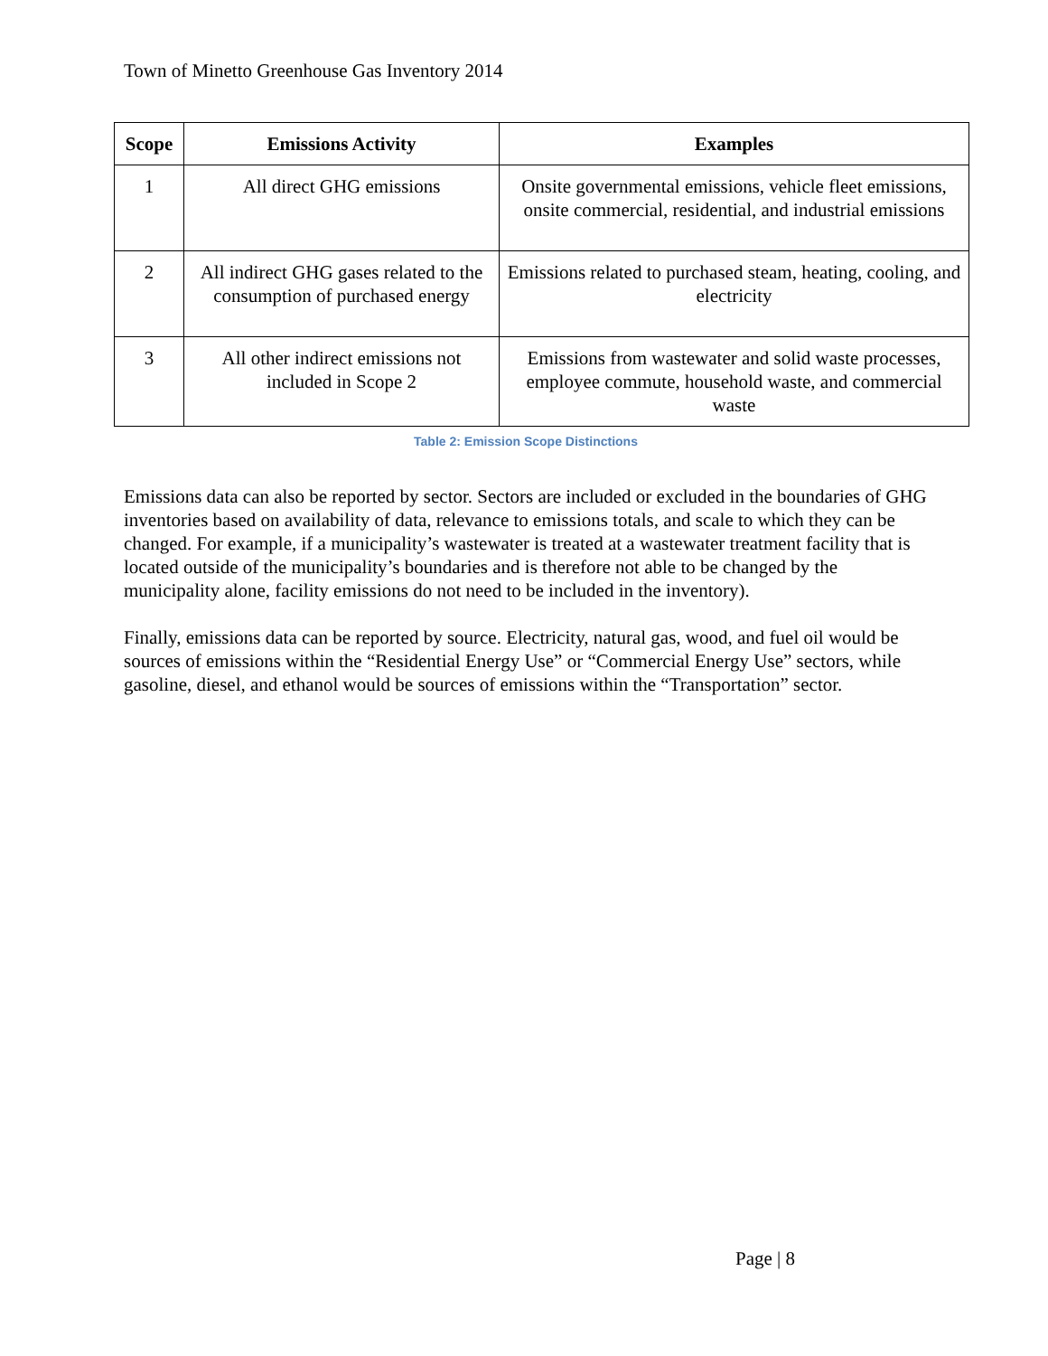Town of Minetto Greenhouse Gas Inventory 2014
| Scope | Emissions Activity | Examples |
| --- | --- | --- |
| 1 | All direct GHG emissions | Onsite governmental emissions, vehicle fleet emissions, onsite commercial, residential, and industrial emissions |
| 2 | All indirect GHG gases related to the consumption of purchased energy | Emissions related to purchased steam, heating, cooling, and electricity |
| 3 | All other indirect emissions not included in Scope 2 | Emissions from wastewater and solid waste processes, employee commute, household waste, and commercial waste |
Table 2: Emission Scope Distinctions
Emissions data can also be reported by sector. Sectors are included or excluded in the boundaries of GHG inventories based on availability of data, relevance to emissions totals, and scale to which they can be changed. For example, if a municipality’s wastewater is treated at a wastewater treatment facility that is located outside of the municipality’s boundaries and is therefore not able to be changed by the municipality alone, facility emissions do not need to be included in the inventory).
Finally, emissions data can be reported by source. Electricity, natural gas, wood, and fuel oil would be sources of emissions within the “Residential Energy Use” or “Commercial Energy Use” sectors, while gasoline, diesel, and ethanol would be sources of emissions within the “Transportation” sector.
Page | 8